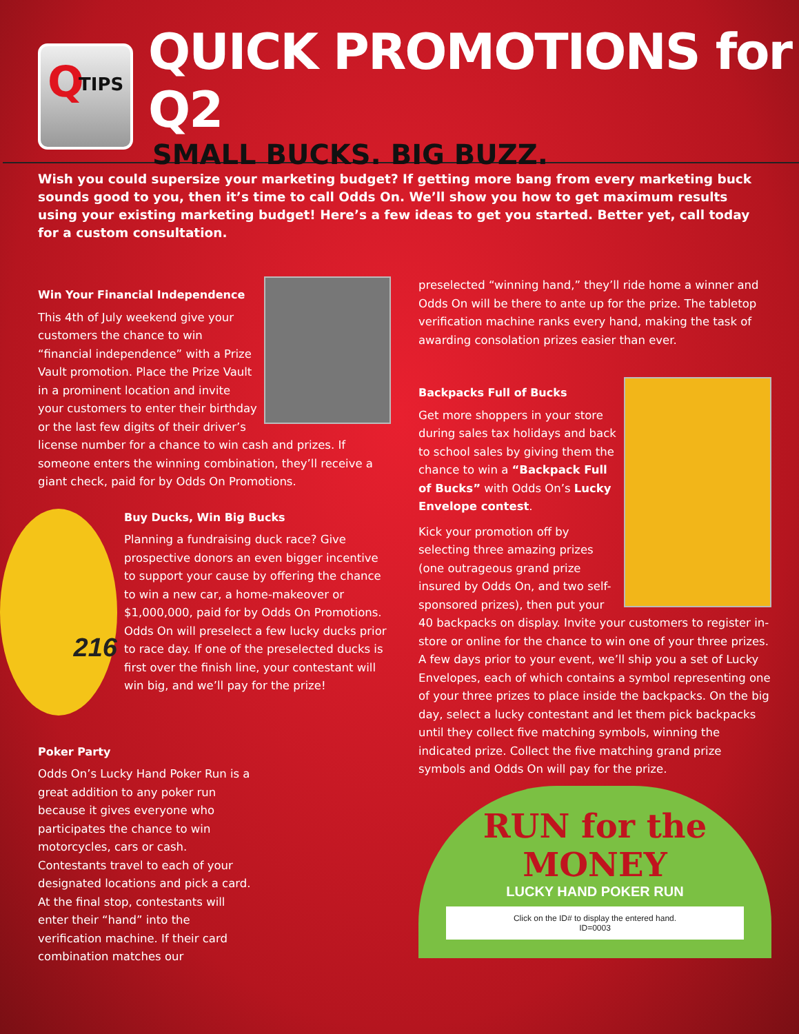Q TIPS
QUICK PROMOTIONS for Q2
SMALL BUCKS. BIG BUZZ.
Wish you could supersize your marketing budget? If getting more bang from every marketing buck sounds good to you, then it’s time to call Odds On. We’ll show you how to get maximum results using your existing marketing budget! Here’s a few ideas to get you started. Better yet, call today for a custom consultation.
Win Your Financial Independence
This 4th of July weekend give your customers the chance to win “financial independence” with a Prize Vault promotion. Place the Prize Vault in a prominent location and invite your customers to enter their birthday or the last few digits of their driver’s license number for a chance to win cash and prizes. If someone enters the winning combination, they’ll receive a giant check, paid for by Odds On Promotions.
216
Buy Ducks, Win Big Bucks
Planning a fundraising duck race? Give prospective donors an even bigger incentive to support your cause by offering the chance to win a new car, a home-makeover or $1,000,000, paid for by Odds On Promotions. Odds On will preselect a few lucky ducks prior to race day. If one of the preselected ducks is first over the finish line, your contestant will win big, and we’ll pay for the prize!
Poker Party
Odds On’s Lucky Hand Poker Run is a great addition to any poker run because it gives everyone who participates the chance to win motorcycles, cars or cash. Contestants travel to each of your designated locations and pick a card. At the final stop, contestants will enter their “hand” into the verification machine. If their card combination matches our
preselected “winning hand,” they’ll ride home a winner and Odds On will be there to ante up for the prize. The tabletop verification machine ranks every hand, making the task of awarding consolation prizes easier than ever.
Backpacks Full of Bucks
Get more shoppers in your store during sales tax holidays and back to school sales by giving them the chance to win a “Backpack Full of Bucks” with Odds On’s Lucky Envelope contest.
Kick your promotion off by selecting three amazing prizes (one outrageous grand prize insured by Odds On, and two self-sponsored prizes), then put your 40 backpacks on display. Invite your customers to register in-store or online for the chance to win one of your three prizes. A few days prior to your event, we’ll ship you a set of Lucky Envelopes, each of which contains a symbol representing one of your three prizes to place inside the backpacks. On the big day, select a lucky contestant and let them pick backpacks until they collect five matching symbols, winning the indicated prize. Collect the five matching grand prize symbols and Odds On will pay for the prize.
RUN for the MONEY
LUCKY HAND POKER RUN
Click on the ID# to display the entered hand.
ID=0003